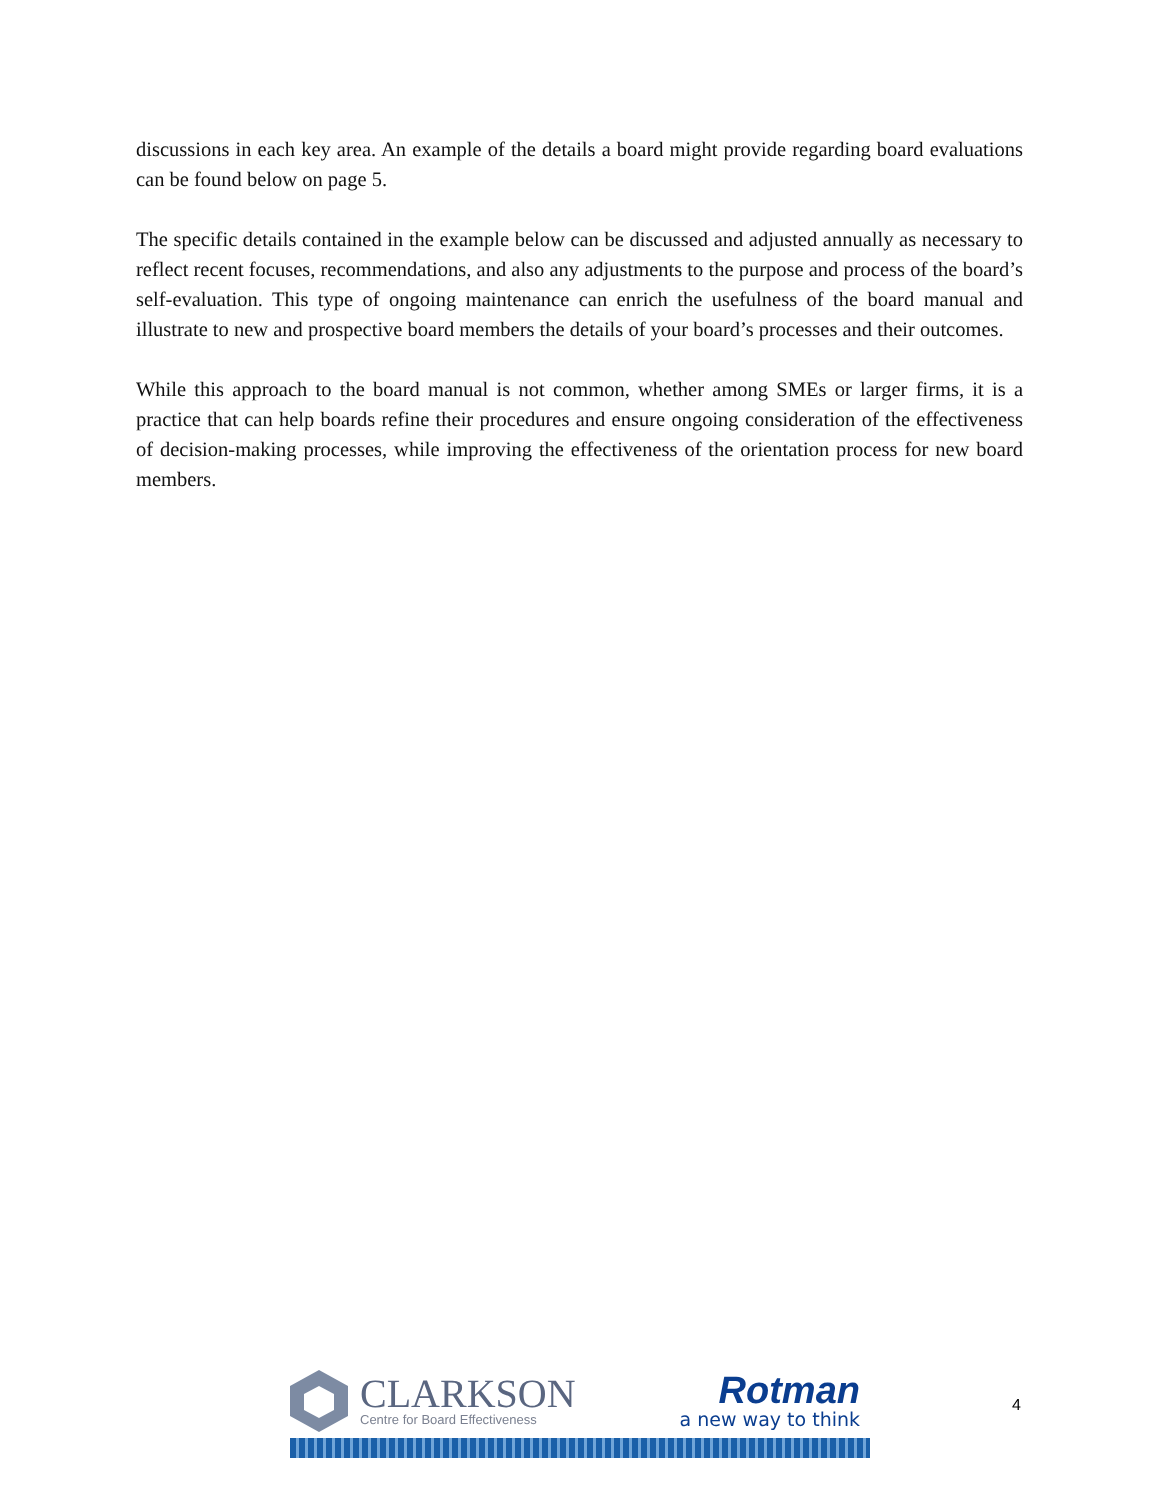discussions in each key area. An example of the details a board might provide regarding board evaluations can be found below on page 5.
The specific details contained in the example below can be discussed and adjusted annually as necessary to reflect recent focuses, recommendations, and also any adjustments to the purpose and process of the board’s self-evaluation. This type of ongoing maintenance can enrich the usefulness of the board manual and illustrate to new and prospective board members the details of your board’s processes and their outcomes.
While this approach to the board manual is not common, whether among SMEs or larger firms, it is a practice that can help boards refine their procedures and ensure ongoing consideration of the effectiveness of decision-making processes, while improving the effectiveness of the orientation process for new board members.
CLARKSON
Centre for Board Effectiveness
Rotman
a new way to think
4